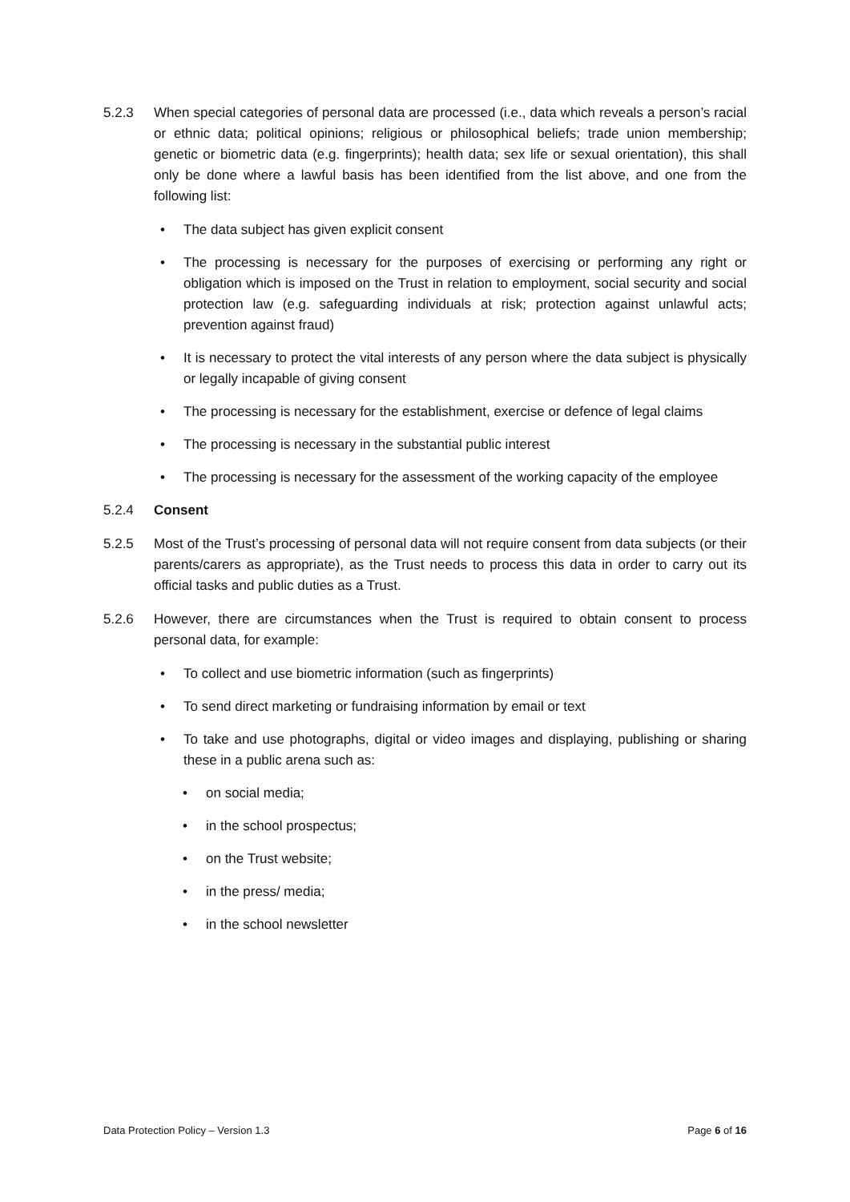5.2.3 When special categories of personal data are processed (i.e., data which reveals a person’s racial or ethnic data; political opinions; religious or philosophical beliefs; trade union membership; genetic or biometric data (e.g. fingerprints); health data; sex life or sexual orientation), this shall only be done where a lawful basis has been identified from the list above, and one from the following list:
• The data subject has given explicit consent
• The processing is necessary for the purposes of exercising or performing any right or obligation which is imposed on the Trust in relation to employment, social security and social protection law (e.g. safeguarding individuals at risk; protection against unlawful acts; prevention against fraud)
• It is necessary to protect the vital interests of any person where the data subject is physically or legally incapable of giving consent
• The processing is necessary for the establishment, exercise or defence of legal claims
• The processing is necessary in the substantial public interest
• The processing is necessary for the assessment of the working capacity of the employee
5.2.4 Consent
5.2.5 Most of the Trust’s processing of personal data will not require consent from data subjects (or their parents/carers as appropriate), as the Trust needs to process this data in order to carry out its official tasks and public duties as a Trust.
5.2.6 However, there are circumstances when the Trust is required to obtain consent to process personal data, for example:
• To collect and use biometric information (such as fingerprints)
• To send direct marketing or fundraising information by email or text
• To take and use photographs, digital or video images and displaying, publishing or sharing these in a public arena such as:
• on social media;
• in the school prospectus;
• on the Trust website;
• in the press/ media;
• in the school newsletter
Data Protection Policy – Version 1.3 Page 6 of 16